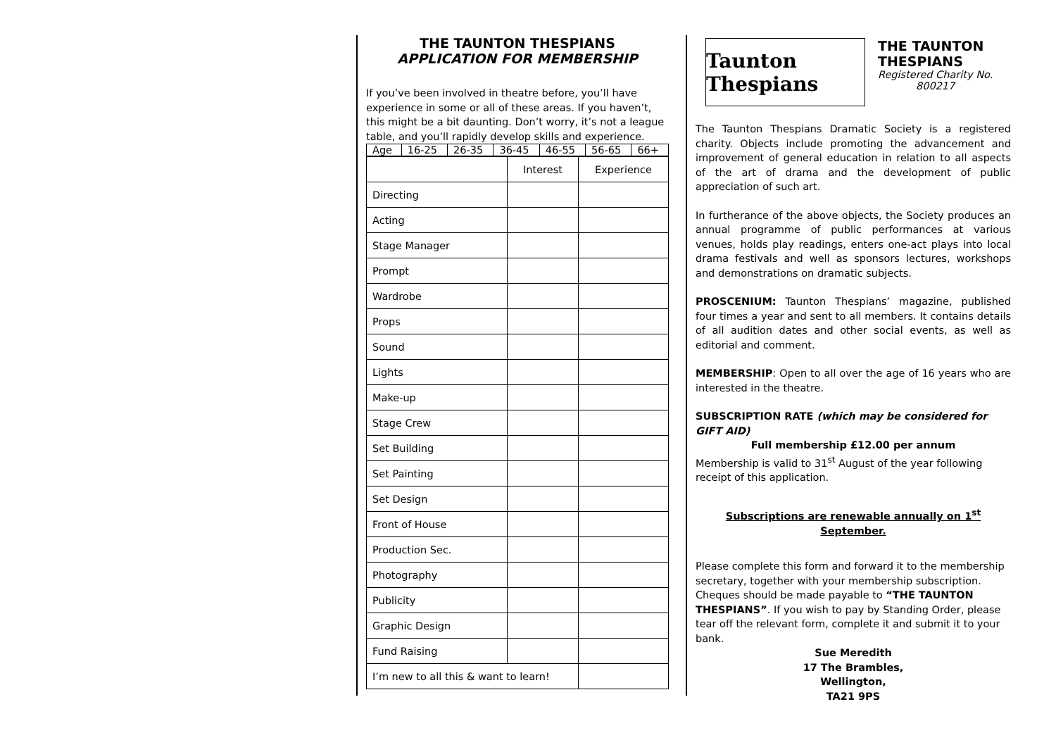THE TAUNTON THESPIANS
APPLICATION FOR MEMBERSHIP
If you’ve been involved in theatre before, you’ll have experience in some or all of these areas. If you haven’t, this might be a bit daunting. Don’t worry, it’s not a league table, and you’ll rapidly develop skills and experience.
| Age | 16-25 | 26-35 | 36-45 | 46-55 | 56-65 | 66+ |
| | Interest | Experience |
| Directing | | |
| Acting | | |
| Stage Manager | | |
| Prompt | | |
| Wardrobe | | |
| Props | | |
| Sound | | |
| Lights | | |
| Make-up | | |
| Stage Crew | | |
| Set Building | | |
| Set Painting | | |
| Set Design | | |
| Front of House | | |
| Production Sec. | | |
| Photography | | |
| Publicity | | |
| Graphic Design | | |
| Fund Raising | | |
| I’m new to all this & want to learn! | | |
Taunton Thespians
THE TAUNTON
THESPIANS
Registered Charity No.
800217
The Taunton Thespians Dramatic Society is a registered charity. Objects include promoting the advancement and improvement of general education in relation to all aspects of the art of drama and the development of public appreciation of such art.
In furtherance of the above objects, the Society produces an annual programme of public performances at various venues, holds play readings, enters one-act plays into local drama festivals and well as sponsors lectures, workshops and demonstrations on dramatic subjects.
PROSCENIUM: Taunton Thespians’ magazine, published four times a year and sent to all members. It contains details of all audition dates and other social events, as well as editorial and comment.
MEMBERSHIP: Open to all over the age of 16 years who are interested in the theatre.
SUBSCRIPTION RATE (which may be considered for GIFT AID)
Full membership £12.00 per annum
Membership is valid to 31<sup>st</sup> August of the year following receipt of this application.
Subscriptions are renewable annually on 1<sup>st</sup>
September.
Please complete this form and forward it to the membership secretary, together with your membership subscription. Cheques should be made payable to “THE TAUNTON THESPIANS”. If you wish to pay by Standing Order, please tear off the relevant form, complete it and submit it to your bank.
Sue Meredith
17 The Brambles,
Wellington,
TA21 9PS